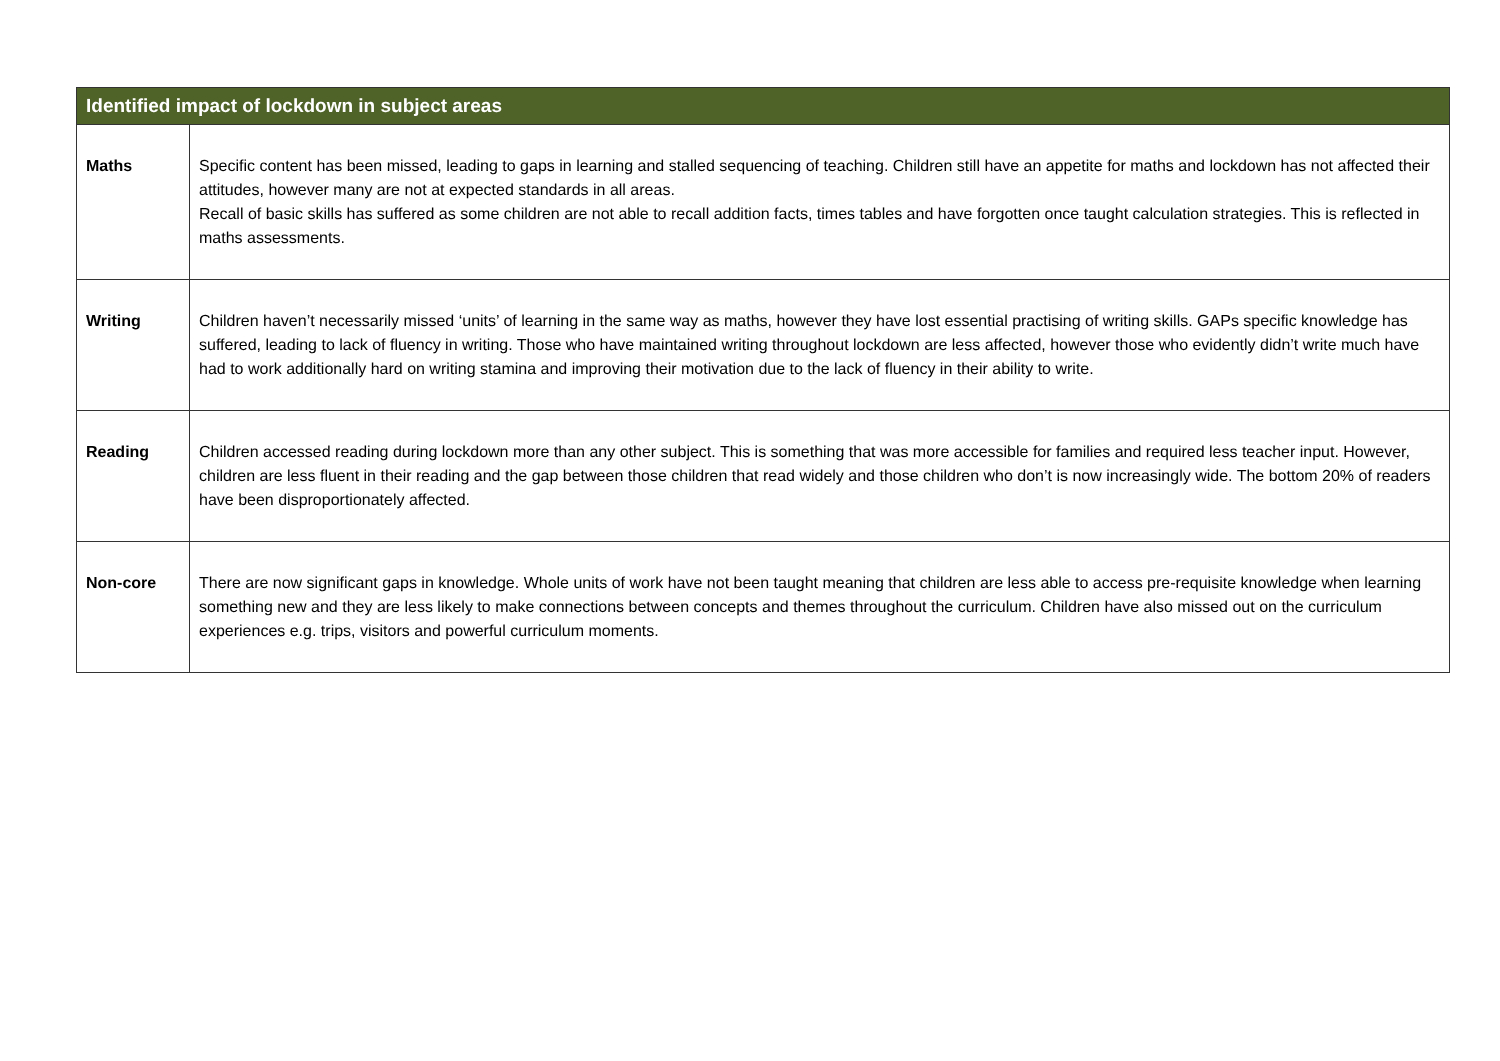| Identified impact of lockdown in subject areas | |
| --- | --- |
| Maths | Specific content has been missed, leading to gaps in learning and stalled sequencing of teaching. Children still have an appetite for maths and lockdown has not affected their attitudes, however many are not at expected standards in all areas. Recall of basic skills has suffered as some children are not able to recall addition facts, times tables and have forgotten once taught calculation strategies. This is reflected in maths assessments. |
| Writing | Children haven’t necessarily missed ‘units’ of learning in the same way as maths, however they have lost essential practising of writing skills. GAPs specific knowledge has suffered, leading to lack of fluency in writing. Those who have maintained writing throughout lockdown are less affected, however those who evidently didn’t write much have had to work additionally hard on writing stamina and improving their motivation due to the lack of fluency in their ability to write. |
| Reading | Children accessed reading during lockdown more than any other subject. This is something that was more accessible for families and required less teacher input. However, children are less fluent in their reading and the gap between those children that read widely and those children who don’t is now increasingly wide. The bottom 20% of readers have been disproportionately affected. |
| Non-core | There are now significant gaps in knowledge. Whole units of work have not been taught meaning that children are less able to access pre-requisite knowledge when learning something new and they are less likely to make connections between concepts and themes throughout the curriculum. Children have also missed out on the curriculum experiences e.g. trips, visitors and powerful curriculum moments. |